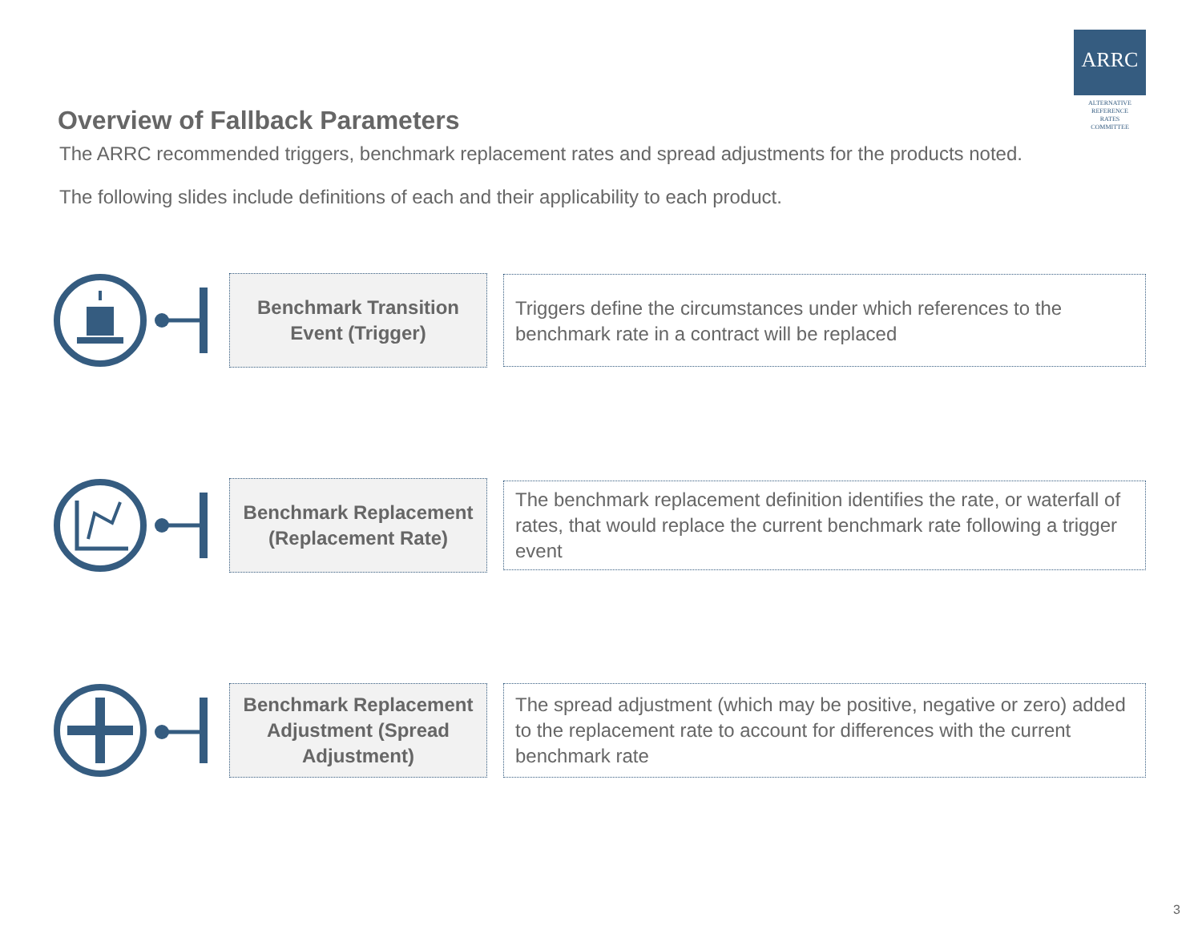ARRC
ALTERNATIVE
REFERENCE
RATES
COMMITTEE
Overview of Fallback Parameters
The ARRC recommended triggers, benchmark replacement rates and spread adjustments for the products noted.
The following slides include definitions of each and their applicability to each product.
Benchmark Transition
Event (Trigger)
Triggers define the circumstances under which references to the benchmark rate in a contract will be replaced
Benchmark Replacement
(Replacement Rate)
The benchmark replacement definition identifies the rate, or waterfall of rates, that would replace the current benchmark rate following a trigger event
Benchmark Replacement
Adjustment (Spread
Adjustment)
The spread adjustment (which may be positive, negative or zero) added to the replacement rate to account for differences with the current benchmark rate
3